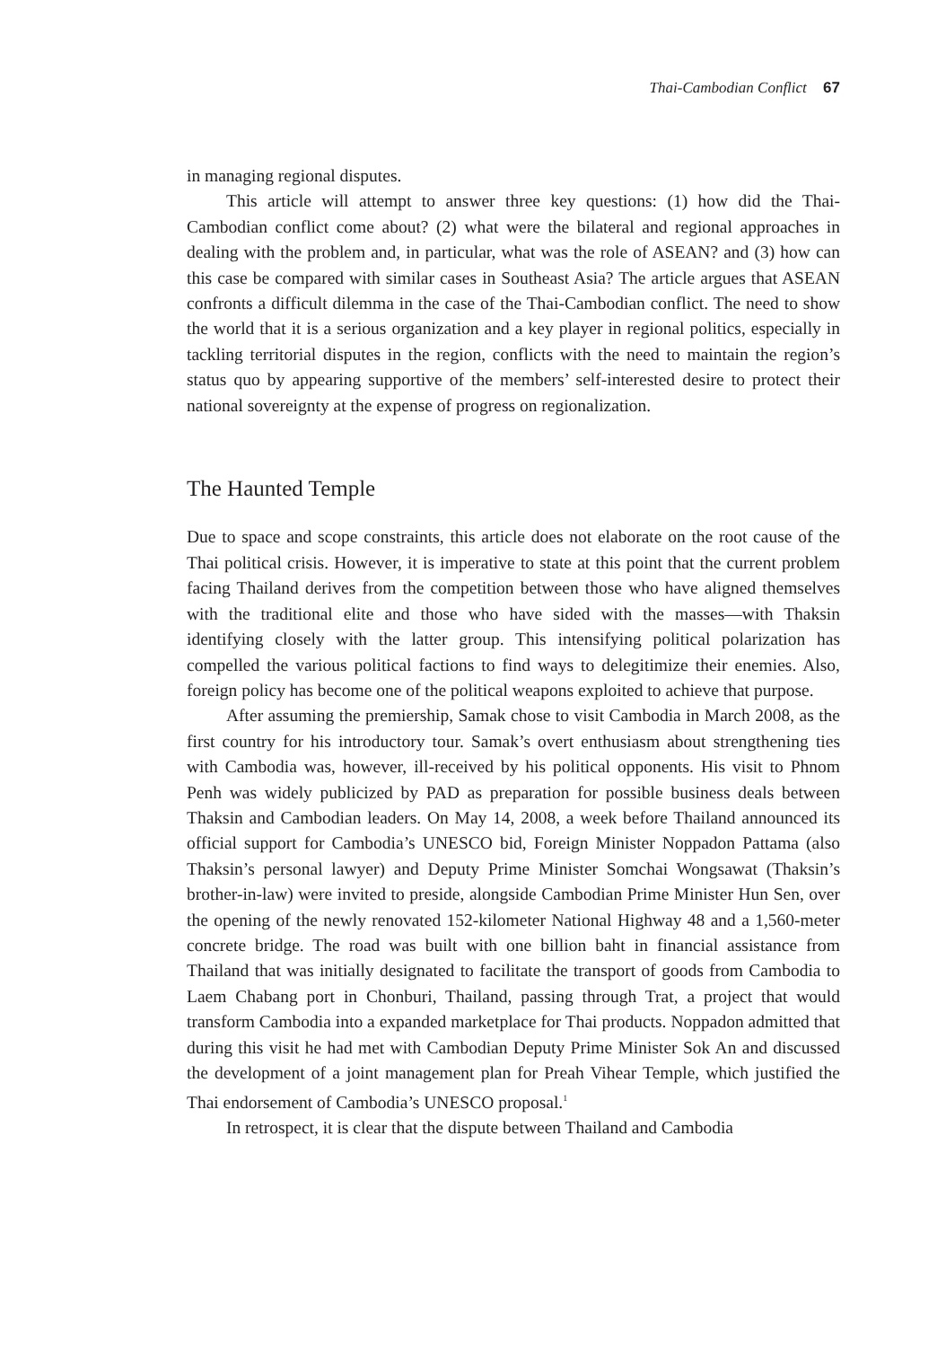Thai-Cambodian Conflict 67
in managing regional disputes.
This article will attempt to answer three key questions: (1) how did the Thai-Cambodian conflict come about? (2) what were the bilateral and regional approaches in dealing with the problem and, in particular, what was the role of ASEAN? and (3) how can this case be compared with similar cases in Southeast Asia? The article argues that ASEAN confronts a difficult dilemma in the case of the Thai-Cambodian conflict. The need to show the world that it is a serious organization and a key player in regional politics, especially in tackling territorial disputes in the region, conflicts with the need to maintain the region’s status quo by appearing supportive of the members’ self-interested desire to protect their national sovereignty at the expense of progress on regionalization.
The Haunted Temple
Due to space and scope constraints, this article does not elaborate on the root cause of the Thai political crisis. However, it is imperative to state at this point that the current problem facing Thailand derives from the competition between those who have aligned themselves with the traditional elite and those who have sided with the masses—with Thaksin identifying closely with the latter group. This intensifying political polarization has compelled the various political factions to find ways to delegitimize their enemies. Also, foreign policy has become one of the political weapons exploited to achieve that purpose.
After assuming the premiership, Samak chose to visit Cambodia in March 2008, as the first country for his introductory tour. Samak’s overt enthusiasm about strengthening ties with Cambodia was, however, ill-received by his political opponents. His visit to Phnom Penh was widely publicized by PAD as preparation for possible business deals between Thaksin and Cambodian leaders. On May 14, 2008, a week before Thailand announced its official support for Cambodia’s UNESCO bid, Foreign Minister Noppadon Pattama (also Thaksin’s personal lawyer) and Deputy Prime Minister Somchai Wongsawat (Thaksin’s brother-in-law) were invited to preside, alongside Cambodian Prime Minister Hun Sen, over the opening of the newly renovated 152-kilometer National Highway 48 and a 1,560-meter concrete bridge. The road was built with one billion baht in financial assistance from Thailand that was initially designated to facilitate the transport of goods from Cambodia to Laem Chabang port in Chonburi, Thailand, passing through Trat, a project that would transform Cambodia into a expanded marketplace for Thai products. Noppadon admitted that during this visit he had met with Cambodian Deputy Prime Minister Sok An and discussed the development of a joint management plan for Preah Vihear Temple, which justified the Thai endorsement of Cambodia’s UNESCO proposal.<sup>1</sup>
In retrospect, it is clear that the dispute between Thailand and Cambodia